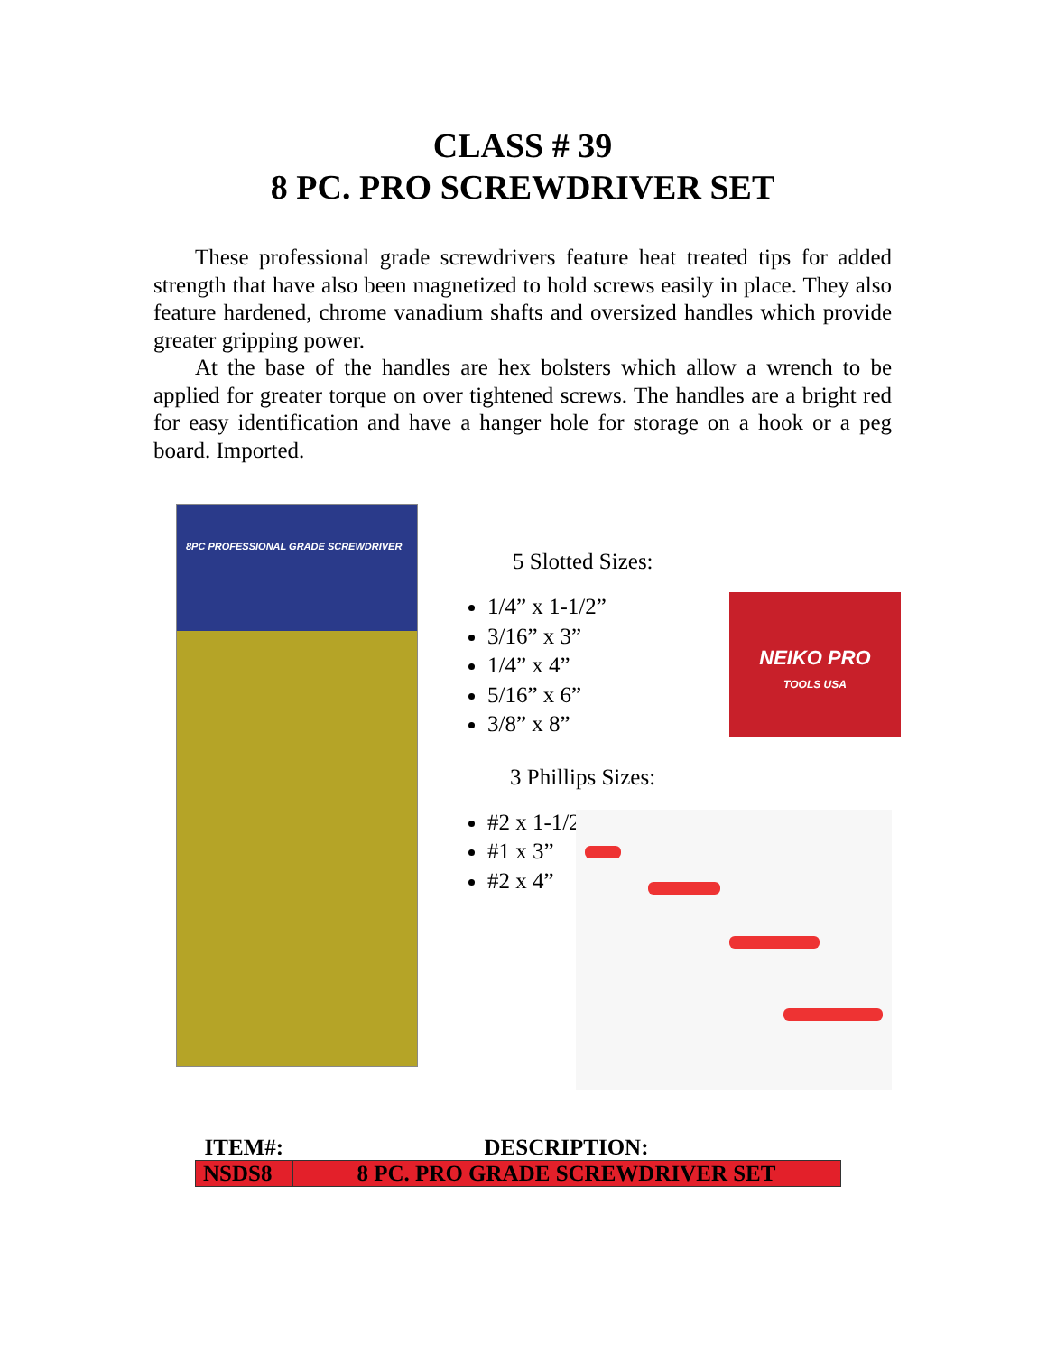CLASS # 39
8 PC. PRO SCREWDRIVER SET
These professional grade screwdrivers feature heat treated tips for added strength that have also been magnetized to hold screws easily in place. They also feature hardened, chrome vanadium shafts and oversized handles which provide greater gripping power.
At the base of the handles are hex bolsters which allow a wrench to be applied for greater torque on over tightened screws. The handles are a bright red for easy identification and have a hanger hole for storage on a hook or a peg board. Imported.
8PC PROFESSIONAL GRADE SCREWDRIVER
5 Slotted Sizes:
NEIKO PRO
TOOLS USA
1/4” x 1-1/2”
3/16” x 3”
1/4” x 4”
5/16” x 6”
3/8” x 8”
3 Phillips Sizes:
#2 x 1-1/2”
#1 x 3”
#2 x 4”
| ITEM#: | DESCRIPTION: |
| --- | --- |
| NSDS8 | 8 PC. PRO GRADE SCREWDRIVER SET |